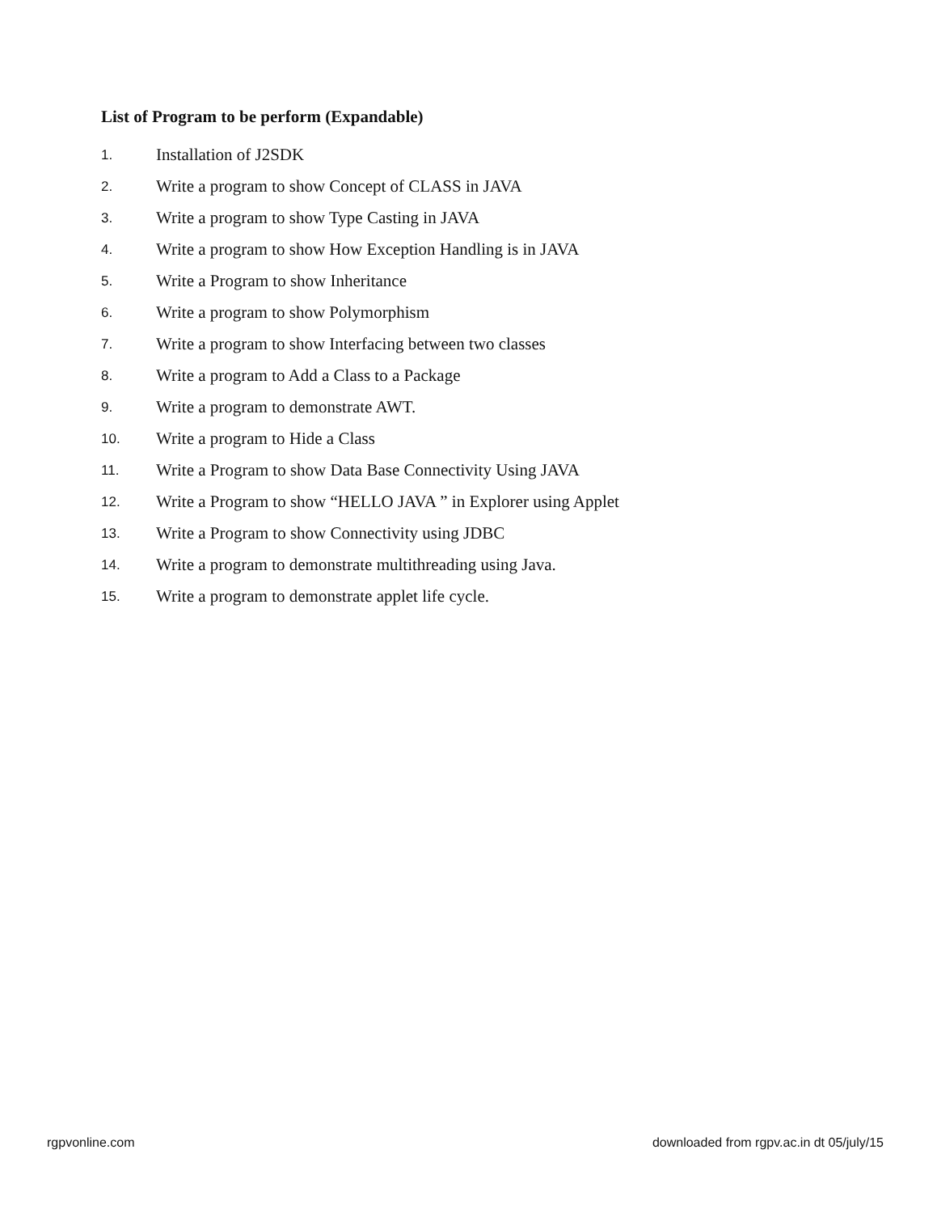List of Program to be perform (Expandable)
1. Installation of J2SDK
2. Write a program to show Concept of CLASS in JAVA
3. Write a program to show Type Casting in JAVA
4. Write a program to show How Exception Handling is in JAVA
5. Write a Program to show Inheritance
6. Write a program to show Polymorphism
7. Write a program to show Interfacing between two classes
8. Write a program to Add a Class to a Package
9. Write a program to demonstrate AWT.
10. Write a program to Hide a Class
11. Write a Program to show Data Base Connectivity Using JAVA
12. Write a Program to show “HELLO JAVA ” in Explorer using Applet
13. Write a Program to show Connectivity using JDBC
14. Write a program to demonstrate multithreading using Java.
15. Write a program to demonstrate applet life cycle.
rgpvonline.com downloaded from rgpv.ac.in dt 05/july/15